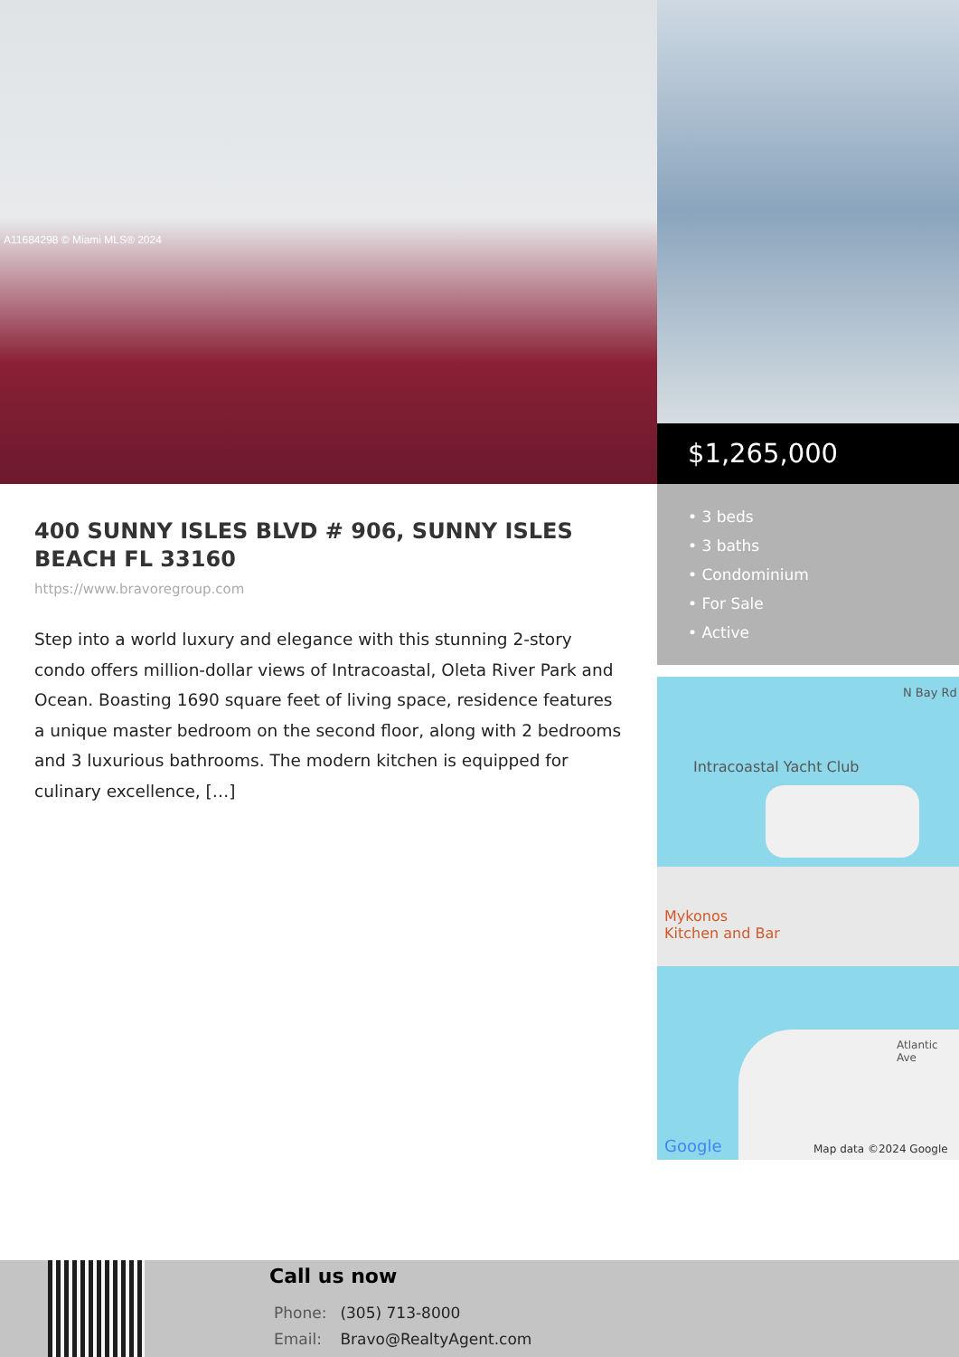A11684298 © Miami MLS® 2024
$1,265,000
• 3 beds
• 3 baths
• Condominium
• For Sale
• Active
Intracoastal Yacht Club
Mykonos
Kitchen and Bar
N Bay Rd
Atlantic Ave
Google Map data ©2024 Google
400 SUNNY ISLES BLVD # 906, SUNNY ISLES BEACH FL 33160
https://www.bravoregroup.com
Step into a world luxury and elegance with this stunning 2-story condo offers million-dollar views of Intracoastal, Oleta River Park and Ocean. Boasting 1690 square feet of living space, residence features a unique master bedroom on the second floor, along with 2 bedrooms and 3 luxurious bathrooms. The modern kitchen is equipped for culinary excellence, […]
Call us now
Phone: (305) 713-8000
Email: Bravo@RealtyAgent.com